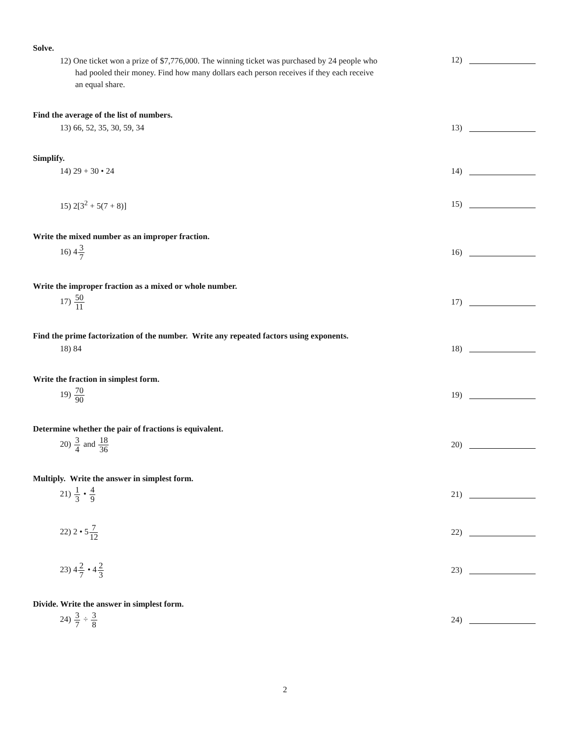Solve.
12) One ticket won a prize of $7,776,000. The winning ticket was purchased by 24 people who
had pooled their money. Find how many dollars each person receives if they each receive
an equal share.
12)
Find the average of the list of numbers.
13) 66, 52, 35, 30, 59, 34
13)
Simplify.
14) 29 + 30 • 24
14)
15) 2[3<sup>2</sup> + 5(7 + 8)]
15)
Write the mixed number as an improper fraction.
16) 43 7
16)
Write the improper fraction as a mixed or whole number.
17) 50 11
17)
Find the prime factorization of the number. Write any repeated factors using exponents.
18) 84
18)
Write the fraction in simplest form.
19) 70 90
19)
Determine whether the pair of fractions is equivalent.
20) 3 4 and 18 36
20)
Multiply. Write the answer in simplest form.
21) 1 3 • 4 9
21)
22) 2 • 57 12
22)
23) 42 7 • 42 3
23)
Divide. Write the answer in simplest form.
24) 3 7 ÷ 3 8
24)
2